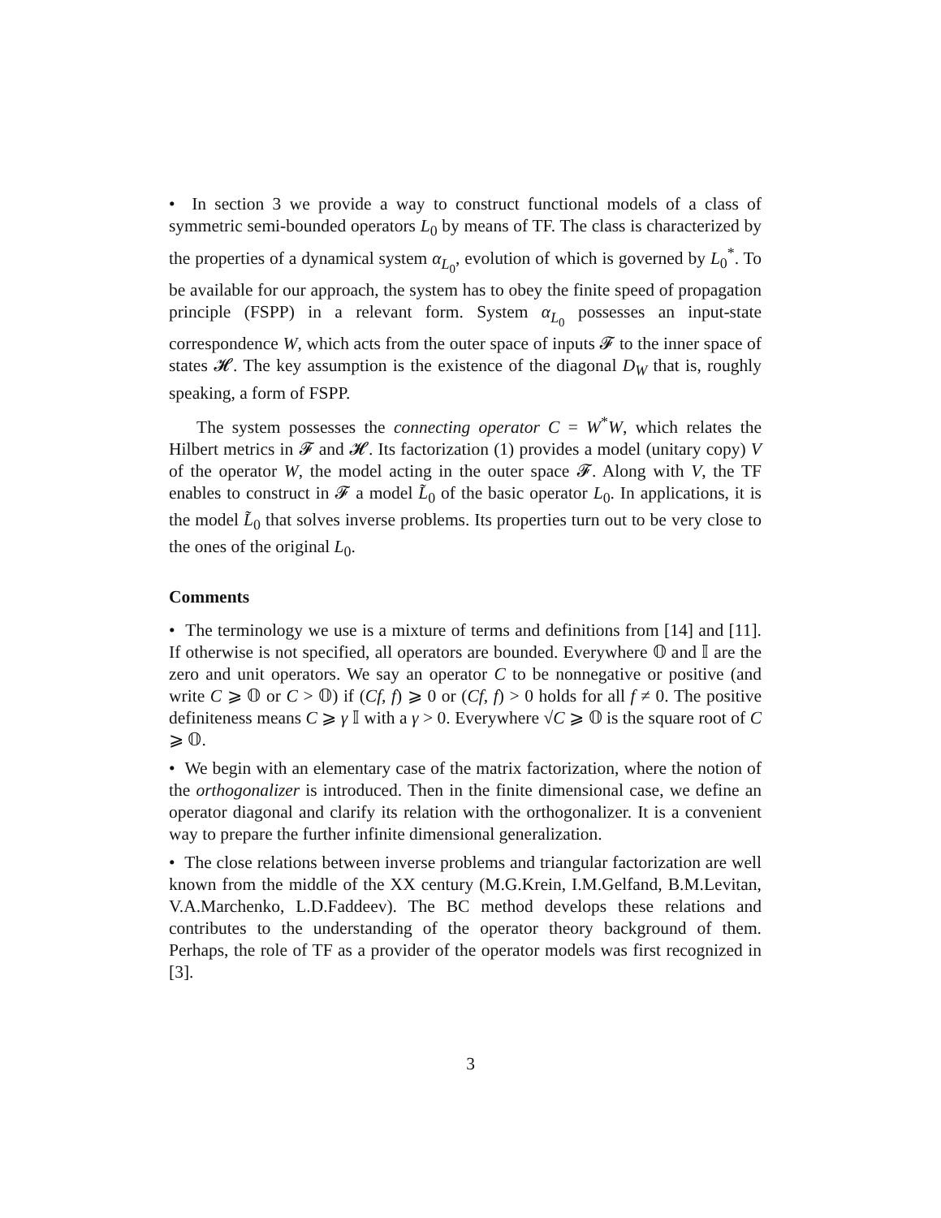• In section 3 we provide a way to construct functional models of a class of symmetric semi-bounded operators L<sub>0</sub> by means of TF. The class is characterized by the properties of a dynamical system α<sub>L<sub>0</sub></sub>, evolution of which is governed by L<sub>0</sub><sup>*</sup>. To be available for our approach, the system has to obey the finite speed of propagation principle (FSPP) in a relevant form. System α<sub>L<sub>0</sub></sub> possesses an input-state correspondence W, which acts from the outer space of inputs 𝓕 to the inner space of states 𝓗. The key assumption is the existence of the diagonal D<sub>W</sub> that is, roughly speaking, a form of FSPP.
The system possesses the connecting operator C = W<sup>*</sup>W, which relates the Hilbert metrics in 𝓕 and 𝓗. Its factorization (1) provides a model (unitary copy) V of the operator W, the model acting in the outer space 𝓕. Along with V, the TF enables to construct in 𝓕 a model L̃<sub>0</sub> of the basic operator L<sub>0</sub>. In applications, it is the model L̃<sub>0</sub> that solves inverse problems. Its properties turn out to be very close to the ones of the original L<sub>0</sub>.
Comments
• The terminology we use is a mixture of terms and definitions from [14] and [11]. If otherwise is not specified, all operators are bounded. Everywhere 𝕆 and 𝕀 are the zero and unit operators. We say an operator C to be nonnegative or positive (and write C ⩾ 𝕆 or C > 𝕆) if (Cf, f) ⩾ 0 or (Cf, f) > 0 holds for all f ≠ 0. The positive definiteness means C ⩾ γ 𝕀 with a γ > 0. Everywhere √C ⩾ 𝕆 is the square root of C ⩾ 𝕆.
• We begin with an elementary case of the matrix factorization, where the notion of the orthogonalizer is introduced. Then in the finite dimensional case, we define an operator diagonal and clarify its relation with the orthogonalizer. It is a convenient way to prepare the further infinite dimensional generalization.
• The close relations between inverse problems and triangular factorization are well known from the middle of the XX century (M.G.Krein, I.M.Gelfand, B.M.Levitan, V.A.Marchenko, L.D.Faddeev). The BC method develops these relations and contributes to the understanding of the operator theory background of them. Perhaps, the role of TF as a provider of the operator models was first recognized in [3].
3